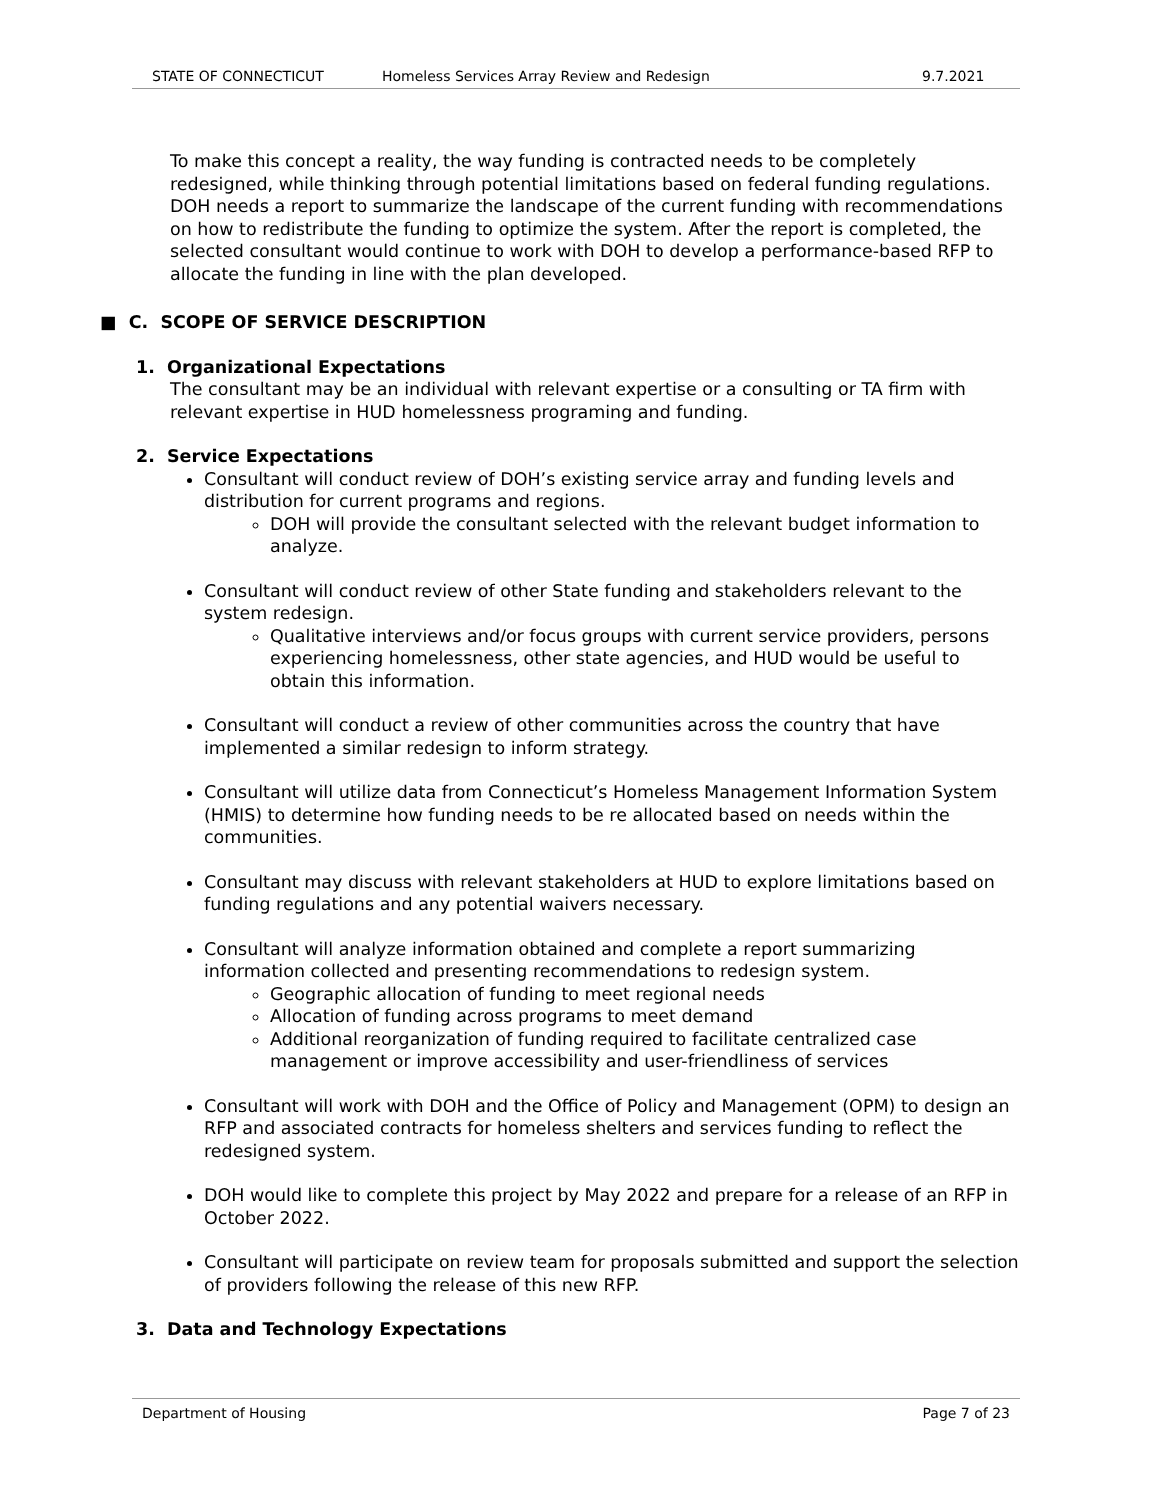STATE OF CONNECTICUT Homeless Services Array Review and Redesign 9.7.2021
To make this concept a reality, the way funding is contracted needs to be completely redesigned, while thinking through potential limitations based on federal funding regulations. DOH needs a report to summarize the landscape of the current funding with recommendations on how to redistribute the funding to optimize the system. After the report is completed, the selected consultant would continue to work with DOH to develop a performance-based RFP to allocate the funding in line with the plan developed.
■ C. SCOPE OF SERVICE DESCRIPTION
1. Organizational Expectations
The consultant may be an individual with relevant expertise or a consulting or TA firm with relevant expertise in HUD homelessness programing and funding.
2. Service Expectations
Consultant will conduct review of DOH’s existing service array and funding levels and distribution for current programs and regions.
DOH will provide the consultant selected with the relevant budget information to analyze.
Consultant will conduct review of other State funding and stakeholders relevant to the system redesign.
Qualitative interviews and/or focus groups with current service providers, persons experiencing homelessness, other state agencies, and HUD would be useful to obtain this information.
Consultant will conduct a review of other communities across the country that have implemented a similar redesign to inform strategy.
Consultant will utilize data from Connecticut’s Homeless Management Information System (HMIS) to determine how funding needs to be re allocated based on needs within the communities.
Consultant may discuss with relevant stakeholders at HUD to explore limitations based on funding regulations and any potential waivers necessary.
Consultant will analyze information obtained and complete a report summarizing information collected and presenting recommendations to redesign system.
Geographic allocation of funding to meet regional needs
Allocation of funding across programs to meet demand
Additional reorganization of funding required to facilitate centralized case management or improve accessibility and user-friendliness of services
Consultant will work with DOH and the Office of Policy and Management (OPM) to design an RFP and associated contracts for homeless shelters and services funding to reflect the redesigned system.
DOH would like to complete this project by May 2022 and prepare for a release of an RFP in October 2022.
Consultant will participate on review team for proposals submitted and support the selection of providers following the release of this new RFP.
3. Data and Technology Expectations
Department of Housing Page 7 of 23